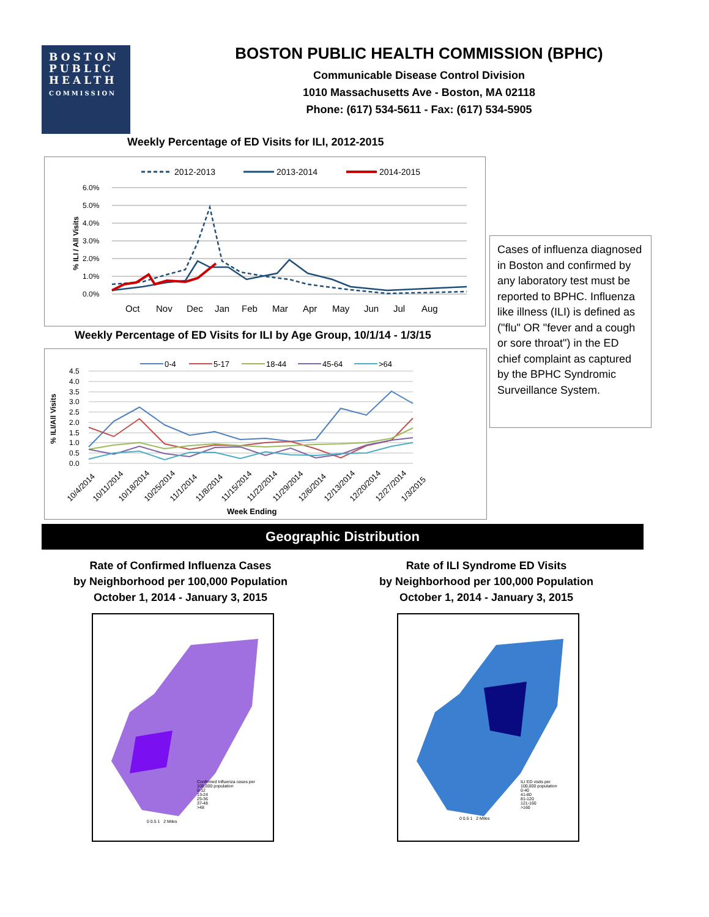BOSTON
PUBLIC
HEALTH
COMMISSION
BOSTON PUBLIC HEALTH COMMISSION (BPHC)
Communicable Disease Control Division
1010 Massachusetts Ave - Boston, MA 02118
Phone: (617) 534-5611 - Fax: (617) 534-5905
Weekly Percentage of ED Visits for ILI, 2012-2015
2012-2013
2013-2014
2014-2015
6.0%
5.0%
4.0%
3.0%
2.0%
1.0%
0.0%
% ILI / All Visits
Oct
Nov
Dec
Jan
Feb
Mar
Apr
May
Jun
Jul
Aug
Weekly Percentage of ED Visits for ILI by Age Group, 10/1/14 - 1/3/15
0-4
5-17
18-44
45-64
>64
4.5
4.0
3.5
3.0
2.5
2.0
1.5
1.0
0.5
0.0
% ILI/All Visits
10/4/2014
10/11/2014
10/18/2014
10/25/2014
11/1/2014
11/8/2014
11/15/2014
11/22/2014
11/29/2014
12/6/2014
12/13/2014
12/20/2014
12/27/2014
1/3/2015
Week Ending
Cases of influenza diagnosed in Boston and confirmed by any laboratory test must be reported to BPHC. Influenza like illness (ILI) is defined as ("flu" OR "fever and a cough or sore throat") in the ED chief complaint as captured by the BPHC Syndromic Surveillance System.
Geographic Distribution
Rate of Confirmed Influenza Cases
by Neighborhood per 100,000 Population
October 1, 2014 - January 3, 2015
Rate of ILI Syndrome ED Visits
by Neighborhood per 100,000 Population
October 1, 2014 - January 3, 2015
Confirmed Influenza cases per
100,000 population
0-12
13-24
25-36
37-48
>48
0 0.5 1 2 Miles
ILI ED visits per
100,000 population
0-40
41-80
81-120
121-160
>160
0 0.5 1 2 Miles